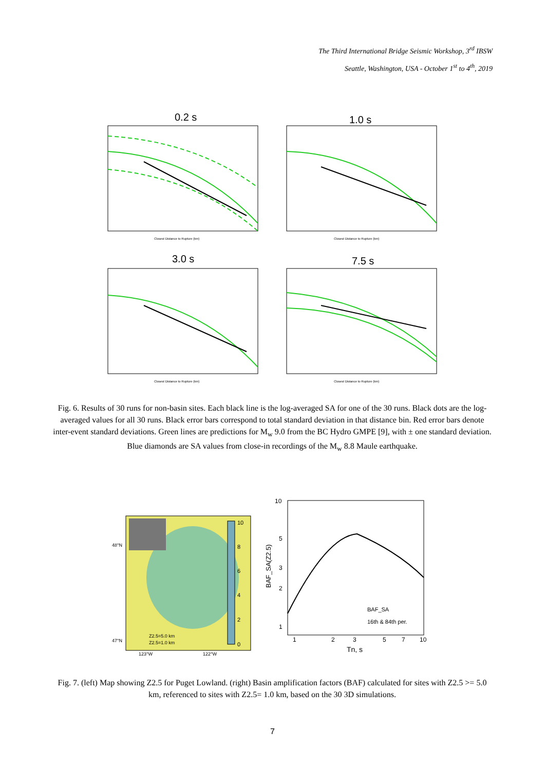The Third International Bridge Seismic Workshop, 3<sup>rd</sup> IBSW
Seattle, Washington, USA - October 1<sup>st</sup> to 4<sup>th</sup>, 2019
0.2 s
1.0 s
3.0 s
7.5 s
Closest Distance to Rupture (km)
Closest Distance to Rupture (km)
Closest Distance to Rupture (km)
Closest Distance to Rupture (km)
Fig. 6. Results of 30 runs for non-basin sites. Each black line is the log-averaged SA for one of the 30 runs. Black dots are the log-averaged values for all 30 runs. Black error bars correspond to total standard deviation in that distance bin. Red error bars denote inter-event standard deviations. Green lines are predictions for M<sub>w</sub> 9.0 from the BC Hydro GMPE [9], with ± one standard deviation. Blue diamonds are SA values from close-in recordings of the M<sub>w</sub> 8.8 Maule earthquake.
10
8
6
4
2
0
48°N
47°N
123°W
122°W
Z2.5=5.0 km
Z2.5=1.0 km
10
5
3
2
1
1
2
3
5
7
10
Tn, s
BAF_SA(Z2.5)
BAF_SA
16th & 84th per.
Fig. 7. (left) Map showing Z2.5 for Puget Lowland. (right) Basin amplification factors (BAF) calculated for sites with Z2.5 >= 5.0 km, referenced to sites with Z2.5= 1.0 km, based on the 30 3D simulations.
7